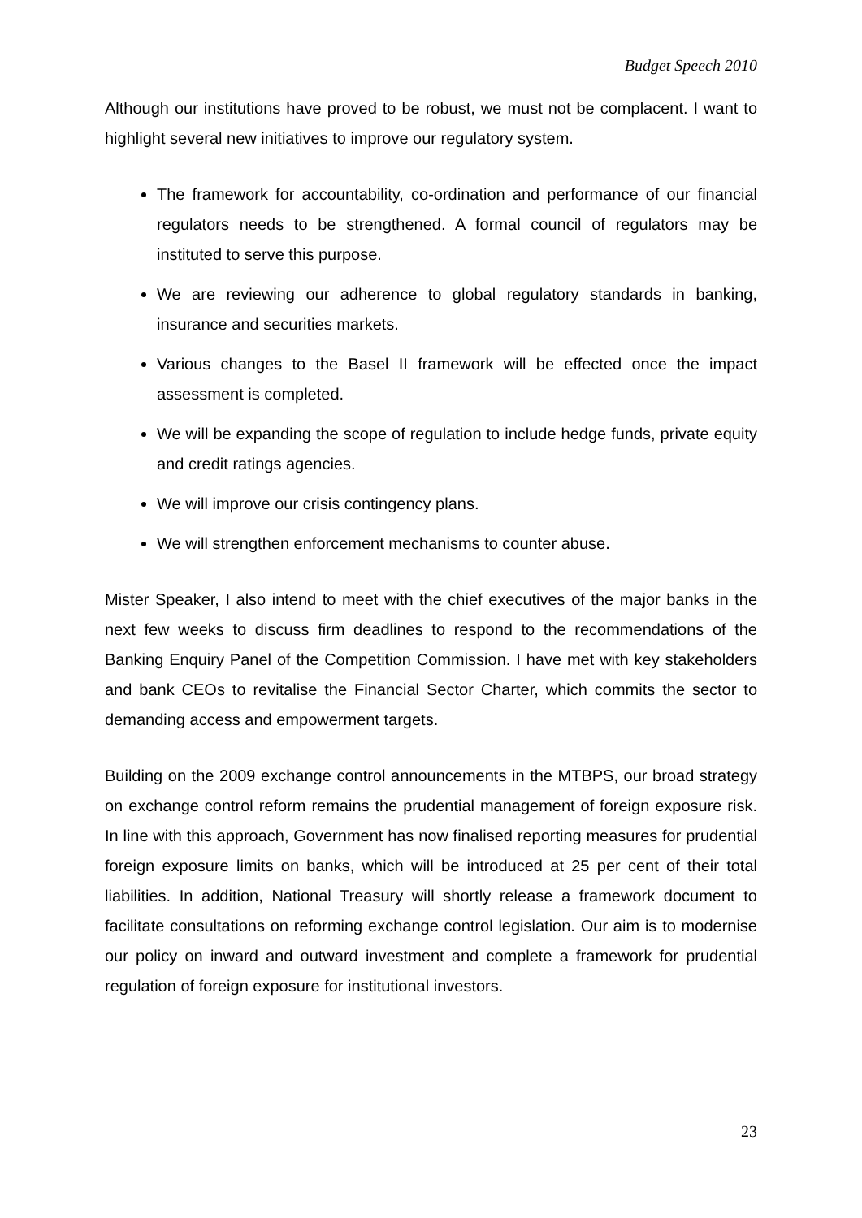Budget Speech 2010
Although our institutions have proved to be robust, we must not be complacent. I want to highlight several new initiatives to improve our regulatory system.
The framework for accountability, co-ordination and performance of our financial regulators needs to be strengthened. A formal council of regulators may be instituted to serve this purpose.
We are reviewing our adherence to global regulatory standards in banking, insurance and securities markets.
Various changes to the Basel II framework will be effected once the impact assessment is completed.
We will be expanding the scope of regulation to include hedge funds, private equity and credit ratings agencies.
We will improve our crisis contingency plans.
We will strengthen enforcement mechanisms to counter abuse.
Mister Speaker, I also intend to meet with the chief executives of the major banks in the next few weeks to discuss firm deadlines to respond to the recommendations of the Banking Enquiry Panel of the Competition Commission. I have met with key stakeholders and bank CEOs to revitalise the Financial Sector Charter, which commits the sector to demanding access and empowerment targets.
Building on the 2009 exchange control announcements in the MTBPS, our broad strategy on exchange control reform remains the prudential management of foreign exposure risk. In line with this approach, Government has now finalised reporting measures for prudential foreign exposure limits on banks, which will be introduced at 25 per cent of their total liabilities. In addition, National Treasury will shortly release a framework document to facilitate consultations on reforming exchange control legislation. Our aim is to modernise our policy on inward and outward investment and complete a framework for prudential regulation of foreign exposure for institutional investors.
23